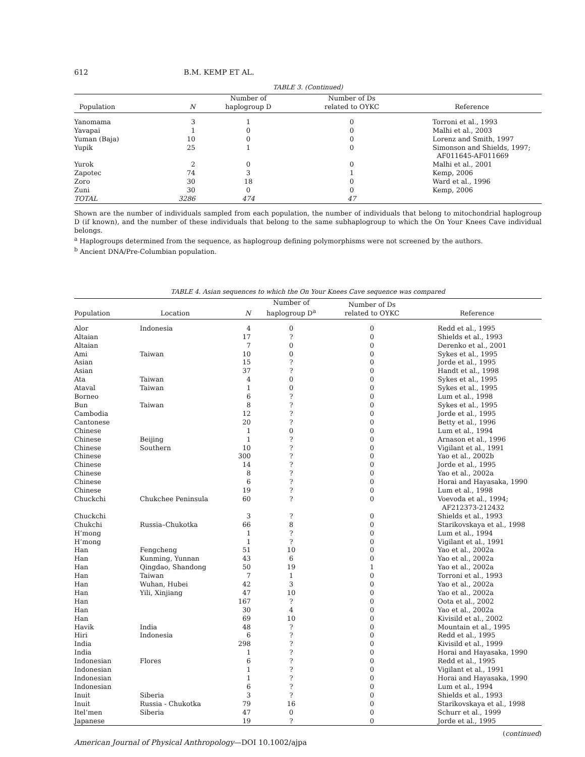612 B.M. KEMP ET AL.
TABLE 3. (Continued)
| Population | N | Number of haplogroup D | Number of Ds related to OYKC | Reference |
| --- | --- | --- | --- | --- |
| Yanomama | 3 | 1 | 0 | Torroni et al., 1993 |
| Yavapai | 1 | 0 | 0 | Malhi et al., 2003 |
| Yuman (Baja) | 10 | 0 | 0 | Lorenz and Smith, 1997 |
| Yupik | 25 | 1 | 0 | Simonson and Shields, 1997; AF011645-AF011669 |
| Yurok | 2 | 0 | 0 | Malhi et al., 2001 |
| Zapotec | 74 | 3 | 1 | Kemp, 2006 |
| Zoro | 30 | 18 | 0 | Ward et al., 1996 |
| Zuni | 30 | 0 | 0 | Kemp, 2006 |
| TOTAL | 3286 | 474 | 47 | |
Shown are the number of individuals sampled from each population, the number of individuals that belong to mitochondrial haplogroup D (if known), and the number of these individuals that belong to the same subhaplogroup to which the On Your Knees Cave individual belongs.
<sup>a</sup> Haplogroups determined from the sequence, as haplogroup defining polymorphisms were not screened by the authors.
<sup>b</sup> Ancient DNA/Pre-Columbian population.
TABLE 4. Asian sequences to which the On Your Knees Cave sequence was compared
| Population | Location | N | Number of haplogroup D<sup>a</sup> | Number of Ds related to OYKC | Reference |
| --- | --- | --- | --- | --- | --- |
| Alor | Indonesia | 4 | 0 | 0 | Redd et al., 1995 |
| Altaian | | 17 | ? | 0 | Shields et al., 1993 |
| Altaian | | 7 | 0 | 0 | Derenko et al., 2001 |
| Ami | Taiwan | 10 | 0 | 0 | Sykes et al., 1995 |
| Asian | | 15 | ? | 0 | Jorde et al., 1995 |
| Asian | | 37 | ? | 0 | Handt et al., 1998 |
| Ata | Taiwan | 4 | 0 | 0 | Sykes et al., 1995 |
| Ataval | Taiwan | 1 | 0 | 0 | Sykes et al., 1995 |
| Borneo | | 6 | ? | 0 | Lum et al., 1998 |
| Bun | Taiwan | 8 | ? | 0 | Sykes et al., 1995 |
| Cambodia | | 12 | ? | 0 | Jorde et al., 1995 |
| Cantonese | | 20 | ? | 0 | Betty et al., 1996 |
| Chinese | | 1 | 0 | 0 | Lum et al., 1994 |
| Chinese | Beijing | 1 | ? | 0 | Arnason et al., 1996 |
| Chinese | Southern | 10 | ? | 0 | Vigilant et al., 1991 |
| Chinese | | 300 | ? | 0 | Yao et al., 2002b |
| Chinese | | 14 | ? | 0 | Jorde et al., 1995 |
| Chinese | | 8 | ? | 0 | Yao et al., 2002a |
| Chinese | | 6 | ? | 0 | Horai and Hayasaka, 1990 |
| Chinese | | 19 | ? | 0 | Lum et al., 1998 |
| Chuckchi | Chukchee Peninsula | 60 | ? | 0 | Voevoda et al., 1994; AF212373-212432 |
| Chuckchi | | 3 | ? | 0 | Shields et al., 1993 |
| Chukchi | Russia–Chukotka | 66 | 8 | 0 | Starikovskaya et al., 1998 |
| H’mong | | 1 | ? | 0 | Lum et al., 1994 |
| H’mong | | 1 | ? | 0 | Vigilant et al., 1991 |
| Han | Fengcheng | 51 | 10 | 0 | Yao et al., 2002a |
| Han | Kunming, Yunnan | 43 | 6 | 0 | Yao et al., 2002a |
| Han | Qingdao, Shandong | 50 | 19 | 1 | Yao et al., 2002a |
| Han | Taiwan | 7 | 1 | 0 | Torroni et al., 1993 |
| Han | Wuhan, Hubei | 42 | 3 | 0 | Yao et al., 2002a |
| Han | Yili, Xinjiang | 47 | 10 | 0 | Yao et al., 2002a |
| Han | | 167 | ? | 0 | Oota et al., 2002 |
| Han | | 30 | 4 | 0 | Yao et al., 2002a |
| Han | | 69 | 10 | 0 | Kivisild et al., 2002 |
| Havik | India | 48 | ? | 0 | Mountain et al., 1995 |
| Hiri | Indonesia | 6 | ? | 0 | Redd et al., 1995 |
| India | | 298 | ? | 0 | Kivisild et al., 1999 |
| India | | 1 | ? | 0 | Horai and Hayasaka, 1990 |
| Indonesian | Flores | 6 | ? | 0 | Redd et al., 1995 |
| Indonesian | | 1 | ? | 0 | Vigilant et al., 1991 |
| Indonesian | | 1 | ? | 0 | Horai and Hayasaka, 1990 |
| Indonesian | | 6 | ? | 0 | Lum et al., 1994 |
| Inuit | Siberia | 3 | ? | 0 | Shields et al., 1993 |
| Inuit | Russia - Chukotka | 79 | 16 | 0 | Starikovskaya et al., 1998 |
| Itel’men | Siberia | 47 | 0 | 0 | Schurr et al., 1999 |
| Japanese | | 19 | ? | 0 | Jorde et al., 1995 |
(continued)
American Journal of Physical Anthropology—DOI 10.1002/ajpa